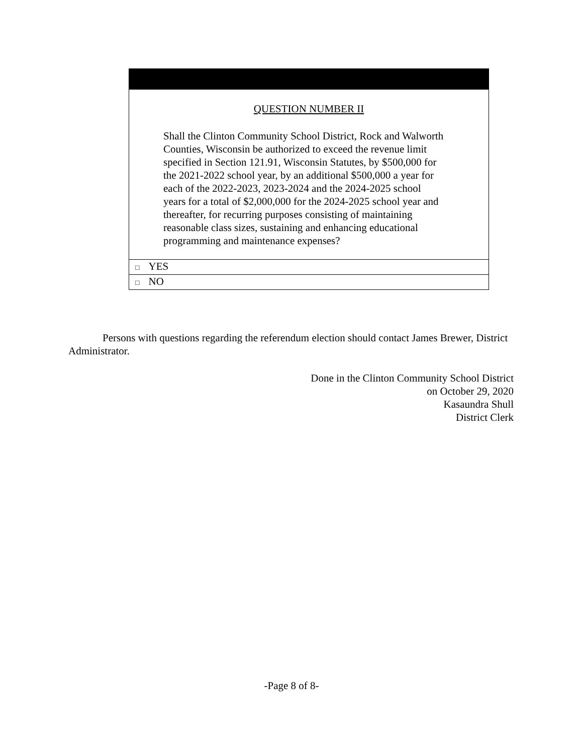| QUESTION NUMBER II Shall the Clinton Community School District, Rock and Walworth Counties, Wisconsin be authorized to exceed the revenue limit specified in Section 121.91, Wisconsin Statutes, by $500,000 for the 2021-2022 school year, by an additional $500,000 a year for each of the 2022-2023, 2023-2024 and the 2024-2025 school years for a total of $2,000,000 for the 2024-2025 school year and thereafter, for recurring purposes consisting of maintaining reasonable class sizes, sustaining and enhancing educational programming and maintenance expenses? |
| □ YES |
| □ NO |
Persons with questions regarding the referendum election should contact James Brewer, District Administrator.
Done in the Clinton Community School District
on October 29, 2020
Kasaundra Shull
District Clerk
-Page 8 of 8-